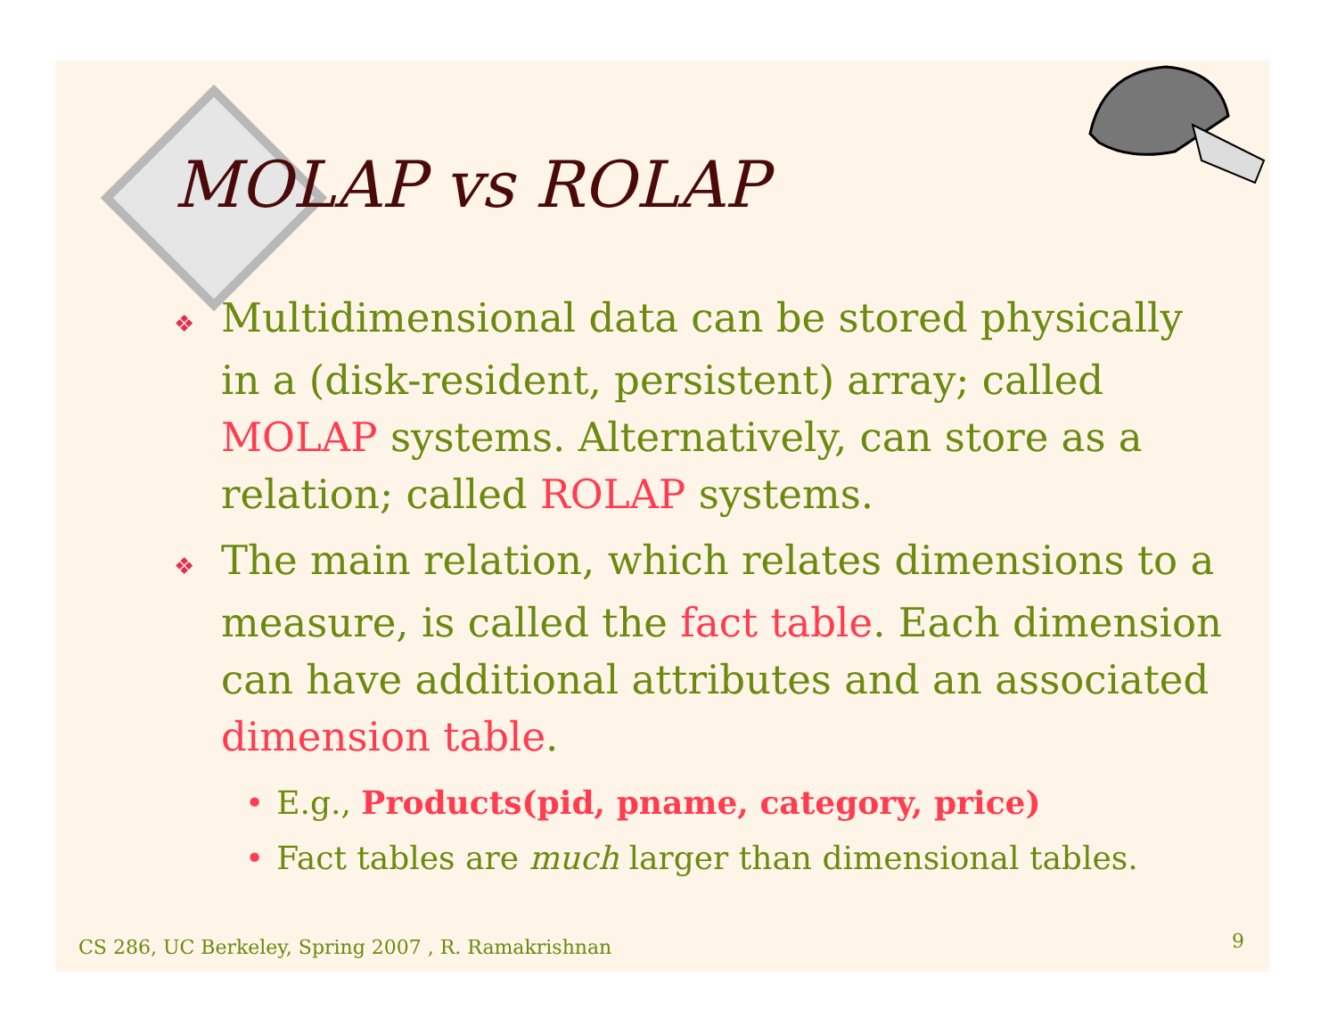MOLAP vs ROLAP
❖ Multidimensional data can be stored physically in a (disk-resident, persistent) array; called MOLAP systems. Alternatively, can store as a relation; called ROLAP systems.
❖ The main relation, which relates dimensions to a measure, is called the fact table. Each dimension can have additional attributes and an associated dimension table.
• E.g., Products(pid, pname, category, price)
• Fact tables are much larger than dimensional tables.
CS 286, UC Berkeley, Spring 2007 , R. Ramakrishnan
9